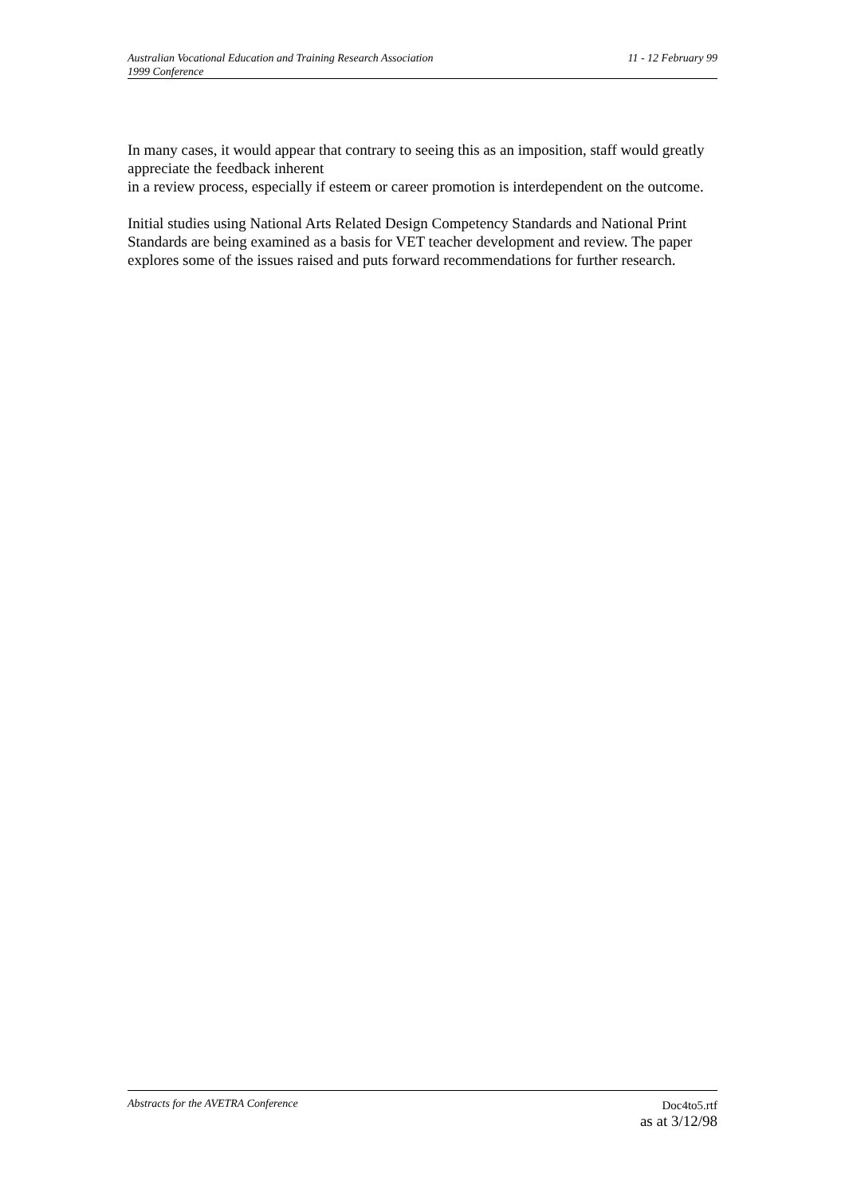Australian Vocational Education and Training Research Association
1999 Conference
11 - 12 February 99
In many cases, it would appear that contrary to seeing this as an imposition, staff would greatly appreciate the feedback inherent
in a review process, especially if esteem or career promotion is interdependent on the outcome.
Initial studies using National Arts Related Design Competency Standards and National Print Standards are being examined as a basis for VET teacher development and review. The paper explores some of the issues raised and puts forward recommendations for further research.
Abstracts for the AVETRA Conference
Doc4to5.rtf
as at 3/12/98